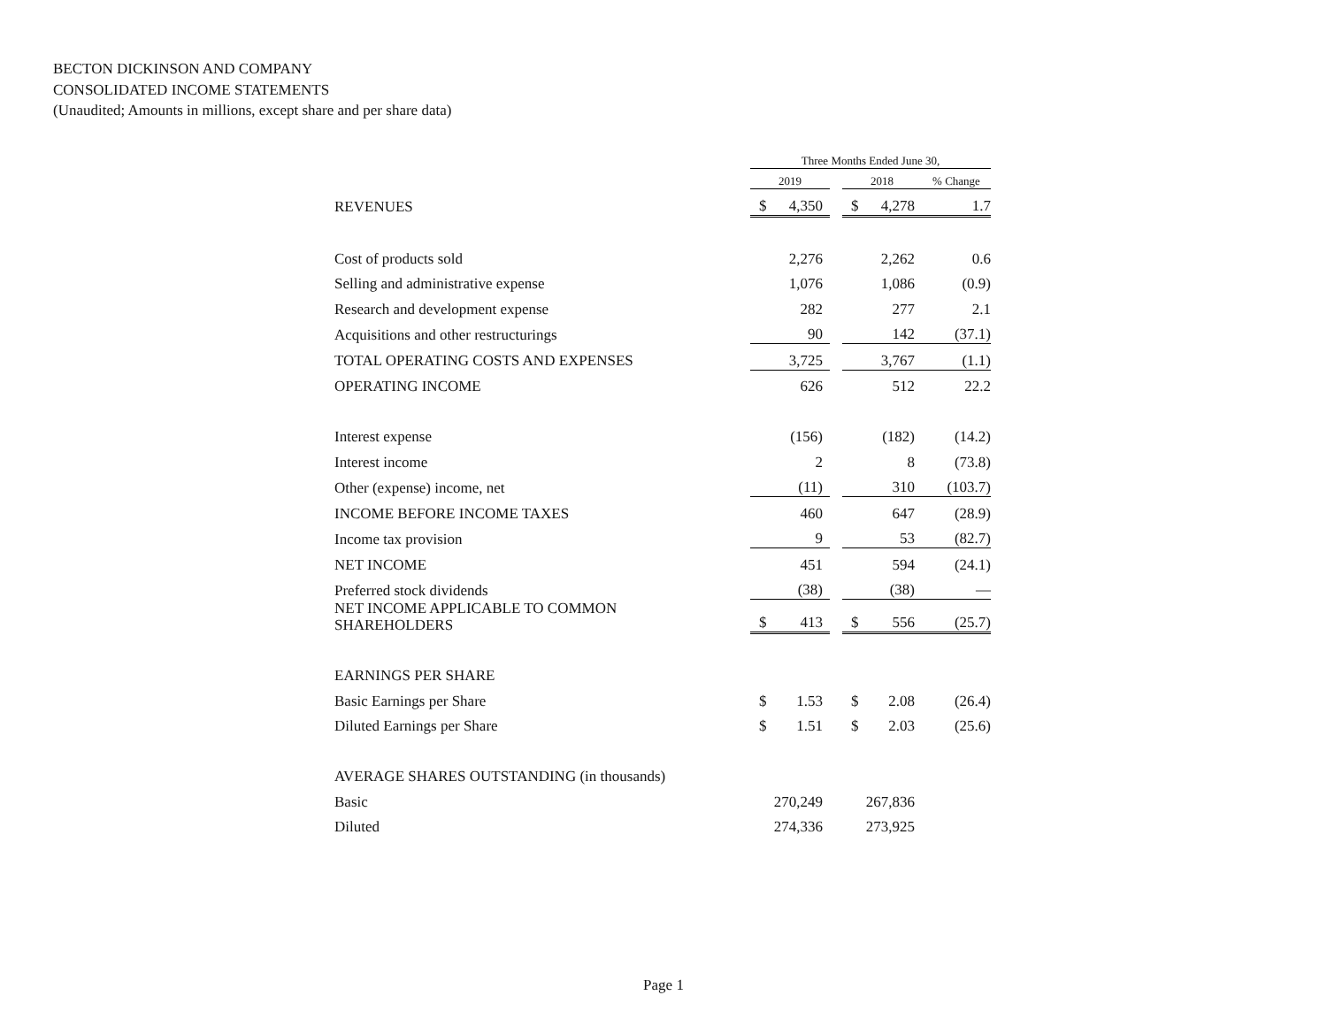BECTON DICKINSON AND COMPANY
CONSOLIDATED INCOME STATEMENTS
(Unaudited; Amounts in millions, except share and per share data)
| | Three Months Ended June 30, | | | | | |
| --- | --- | --- | --- | --- | --- | --- |
| | 2019 | | | 2018 | | % Change |
| REVENUES | $ | 4,350 | | $ | 4,278 | 1.7 |
| Cost of products sold | | 2,276 | | | 2,262 | 0.6 |
| Selling and administrative expense | | 1,076 | | | 1,086 | (0.9) |
| Research and development expense | | 282 | | | 277 | 2.1 |
| Acquisitions and other restructurings | | 90 | | | 142 | (37.1) |
| TOTAL OPERATING COSTS AND EXPENSES | | 3,725 | | | 3,767 | (1.1) |
| OPERATING INCOME | | 626 | | | 512 | 22.2 |
| Interest expense | | (156) | | | (182) | (14.2) |
| Interest income | | 2 | | | 8 | (73.8) |
| Other (expense) income, net | | (11) | | | 310 | (103.7) |
| INCOME BEFORE INCOME TAXES | | 460 | | | 647 | (28.9) |
| Income tax provision | | 9 | | | 53 | (82.7) |
| NET INCOME | | 451 | | | 594 | (24.1) |
| Preferred stock dividends | | (38) | | | (38) | — |
| NET INCOME APPLICABLE TO COMMON SHAREHOLDERS | $ | 413 | | $ | 556 | (25.7) |
| EARNINGS PER SHARE | | | | | | |
| Basic Earnings per Share | $ | 1.53 | | $ | 2.08 | (26.4) |
| Diluted Earnings per Share | $ | 1.51 | | $ | 2.03 | (25.6) |
| AVERAGE SHARES OUTSTANDING (in thousands) | | | | | | |
| Basic | | 270,249 | | | 267,836 | |
| Diluted | | 274,336 | | | 273,925 | |
Page 1